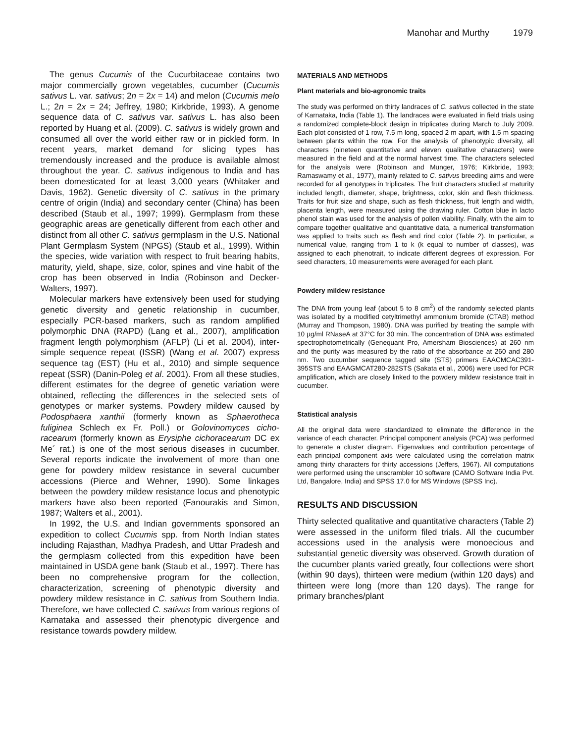Manohar and Murthy 1979
The genus Cucumis of the Cucurbitaceae contains two major commercially grown vegetables, cucumber (Cucumis sativus L. var. sativus; 2n = 2x = 14) and melon (Cucumis melo L.; 2n = 2x = 24; Jeffrey, 1980; Kirkbride, 1993). A genome sequence data of C. sativus var. sativus L. has also been reported by Huang et al. (2009). C. sativus is widely grown and consumed all over the world either raw or in pickled form. In recent years, market demand for slicing types has tremendously increased and the produce is available almost throughout the year. C. sativus indigenous to India and has been domesticated for at least 3,000 years (Whitaker and Davis, 1962). Genetic diversity of C. sativus in the primary centre of origin (India) and secondary center (China) has been described (Staub et al., 1997; 1999). Germplasm from these geographic areas are genetically different from each other and distinct from all other C. sativus germplasm in the U.S. National Plant Germplasm System (NPGS) (Staub et al., 1999). Within the species, wide variation with respect to fruit bearing habits, maturity, yield, shape, size, color, spines and vine habit of the crop has been observed in India (Robinson and Decker-Walters, 1997).
Molecular markers have extensively been used for studying genetic diversity and genetic relationship in cucumber, especially PCR-based markers, such as random amplified polymorphic DNA (RAPD) (Lang et al., 2007), amplification fragment length polymorphism (AFLP) (Li et al. 2004), inter-simple sequence repeat (ISSR) (Wang et al. 2007) express sequence tag (EST) (Hu et al., 2010) and simple sequence repeat (SSR) (Danin-Poleg et al. 2001). From all these studies, different estimates for the degree of genetic variation were obtained, reflecting the differences in the selected sets of genotypes or marker systems. Powdery mildew caused by Podosphaera xanthii (formerly known as Sphaerotheca fuliginea Schlech ex Fr. Poll.) or Golovinomyces cicho-racearum (formerly known as Erysiphe cichoracearum DC ex Me´ rat.) is one of the most serious diseases in cucumber. Several reports indicate the involvement of more than one gene for powdery mildew resistance in several cucumber accessions (Pierce and Wehner, 1990). Some linkages between the powdery mildew resistance locus and phenotypic markers have also been reported (Fanourakis and Simon, 1987; Walters et al., 2001).
In 1992, the U.S. and Indian governments sponsored an expedition to collect Cucumis spp. from North Indian states including Rajasthan, Madhya Pradesh, and Uttar Pradesh and the germplasm collected from this expedition have been maintained in USDA gene bank (Staub et al., 1997). There has been no comprehensive program for the collection, characterization, screening of phenotypic diversity and powdery mildew resistance in C. sativus from Southern India. Therefore, we have collected C. sativus from various regions of Karnataka and assessed their phenotypic divergence and resistance towards powdery mildew.
MATERIALS AND METHODS
Plant materials and bio-agronomic traits
The study was performed on thirty landraces of C. sativus collected in the state of Karnataka, India (Table 1). The landraces were evaluated in field trials using a randomized complete-block design in triplicates during March to July 2009. Each plot consisted of 1 row, 7.5 m long, spaced 2 m apart, with 1.5 m spacing between plants within the row. For the analysis of phenotypic diversity, all characters (nineteen quantitative and eleven qualitative characters) were measured in the field and at the normal harvest time. The characters selected for the analysis were (Robinson and Munger, 1976; Kirkbride, 1993; Ramaswamy et al., 1977), mainly related to C. sativus breeding aims and were recorded for all genotypes in triplicates. The fruit characters studied at maturity included length, diameter, shape, brightness, color, skin and flesh thickness. Traits for fruit size and shape, such as flesh thickness, fruit length and width, placenta length, were measured using the drawing ruler. Cotton blue in lacto phenol stain was used for the analysis of pollen viability. Finally, with the aim to compare together qualitative and quantitative data, a numerical transformation was applied to traits such as flesh and rind color (Table 2). In particular, a numerical value, ranging from 1 to k (k equal to number of classes), was assigned to each phenotrait, to indicate different degrees of expression. For seed characters, 10 measurements were averaged for each plant.
Powdery mildew resistance
The DNA from young leaf (about 5 to 8 cm<sup>2</sup>) of the randomly selected plants was isolated by a modified cetyltrimethyl ammonium bromide (CTAB) method (Murray and Thompson, 1980). DNA was purified by treating the sample with 10 µg/ml RNaseA at 37°C for 30 min. The concentration of DNA was estimated spectrophotometrically (Genequant Pro, Amersham Biosciences) at 260 nm and the purity was measured by the ratio of the absorbance at 260 and 280 nm. Two cucumber sequence tagged site (STS) primers EAACMCAC391-395STS and EAAGMCAT280-282STS (Sakata et al., 2006) were used for PCR amplification, which are closely linked to the powdery mildew resistance trait in cucumber.
Statistical analysis
All the original data were standardized to eliminate the difference in the variance of each character. Principal component analysis (PCA) was performed to generate a cluster diagram. Eigenvalues and contribution percentage of each principal component axis were calculated using the correlation matrix among thirty characters for thirty accessions (Jeffers, 1967). All computations were performed using the unscrambler 10 software (CAMO Software India Pvt. Ltd, Bangalore, India) and SPSS 17.0 for MS Windows (SPSS Inc).
RESULTS AND DISCUSSION
Thirty selected qualitative and quantitative characters (Table 2) were assessed in the uniform filed trials. All the cucumber accessions used in the analysis were monoecious and substantial genetic diversity was observed. Growth duration of the cucumber plants varied greatly, four collections were short (within 90 days), thirteen were medium (within 120 days) and thirteen were long (more than 120 days). The range for primary branches/plant